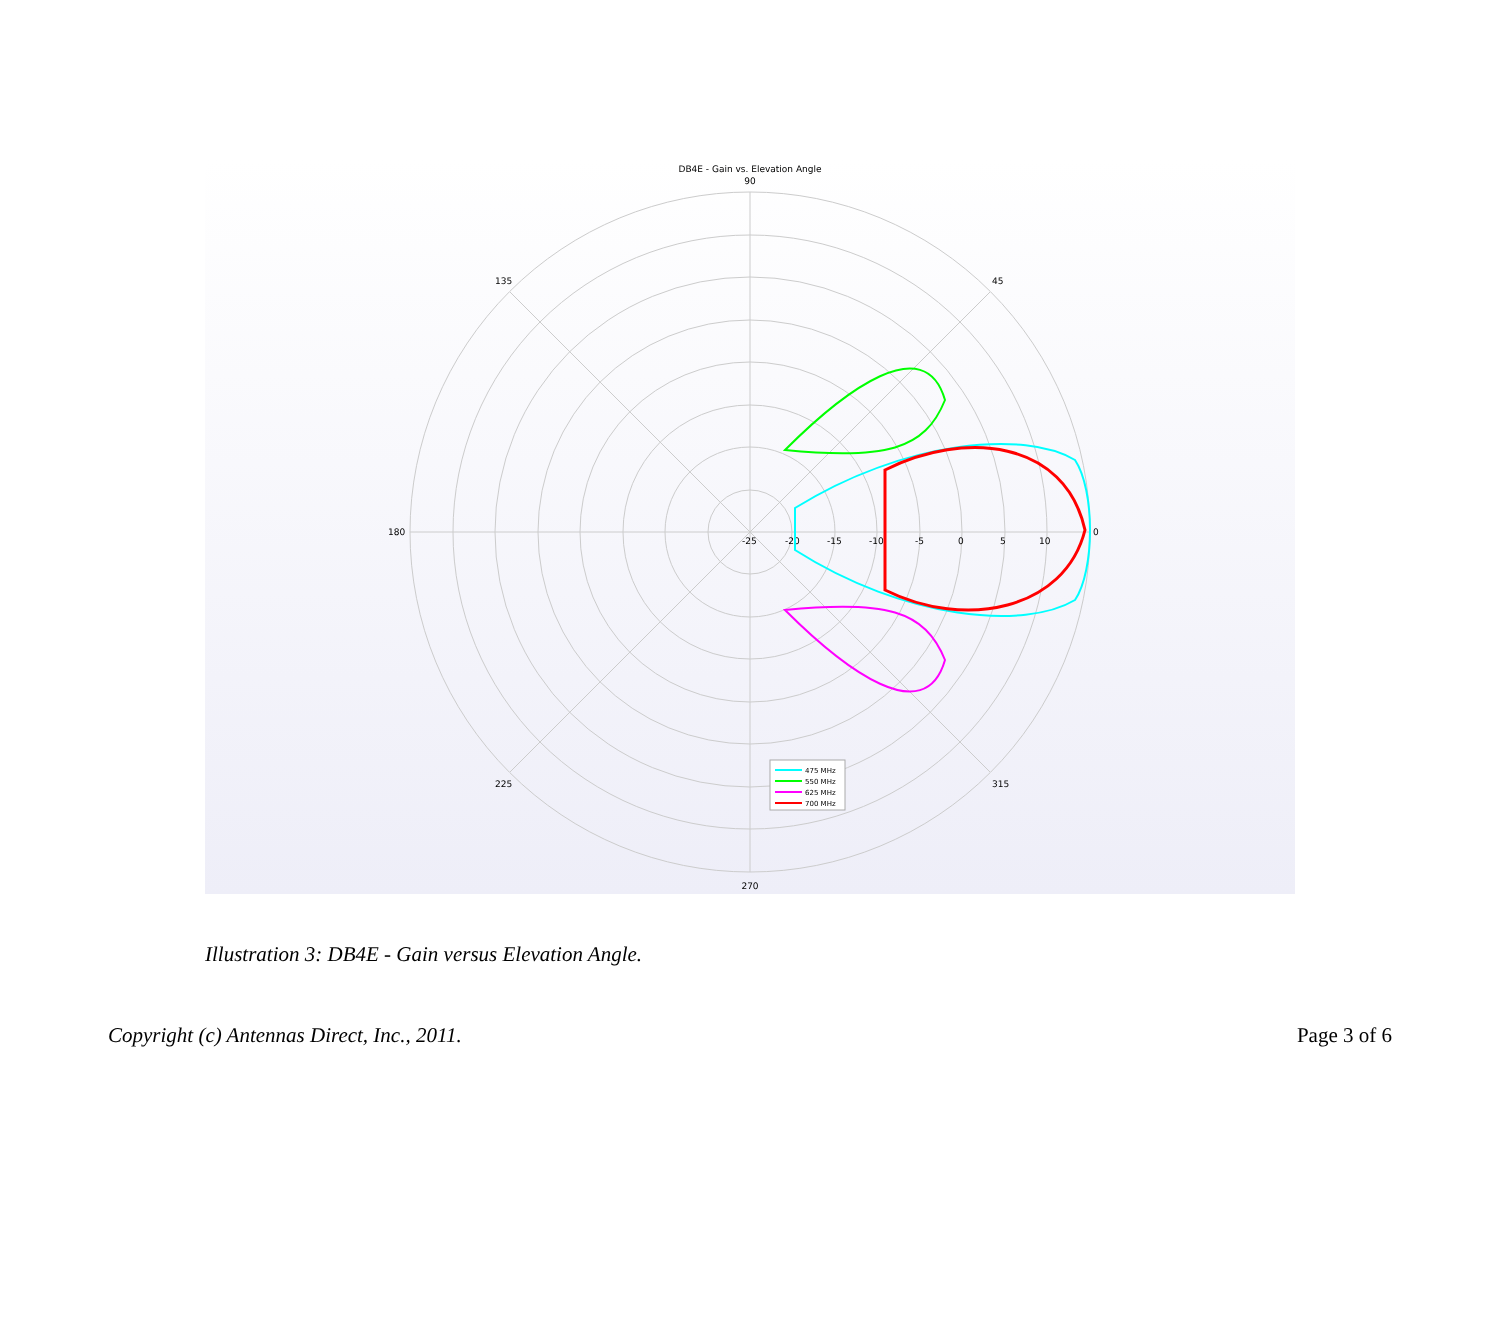DB4E - Gain vs. Elevation Angle
90
135
45
180
0
225
315
270
-25
-20
-15
-10
-5
0
5
10
475 MHz
550 MHz
625 MHz
700 MHz
Illustration 3: DB4E - Gain versus Elevation Angle.
Copyright (c) Antennas Direct, Inc., 2011. Page 3 of 6